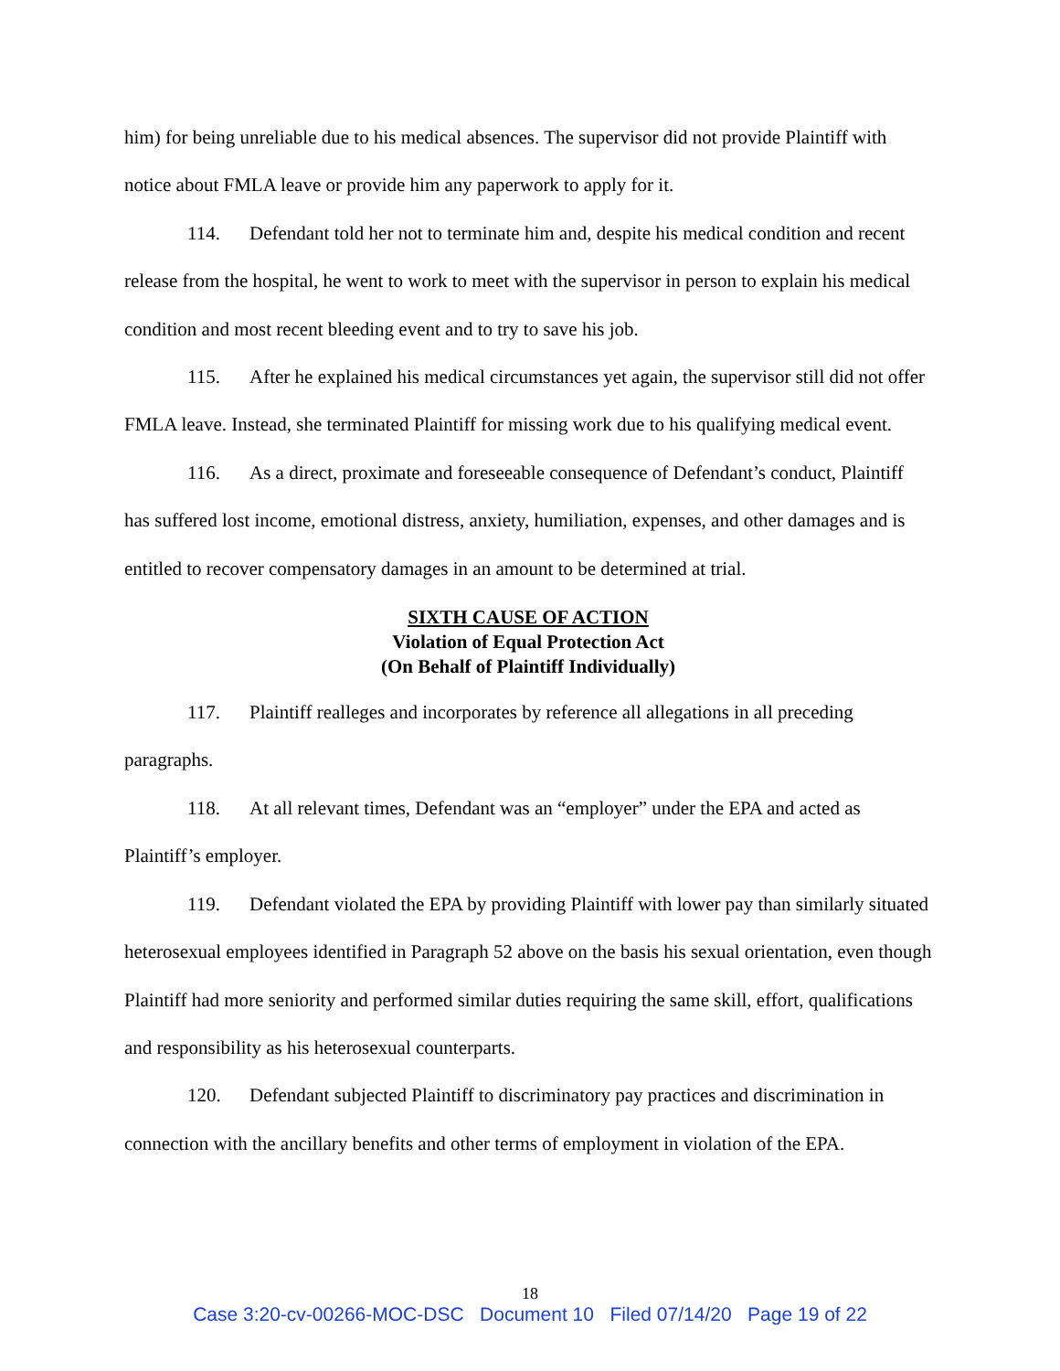him) for being unreliable due to his medical absences. The supervisor did not provide Plaintiff with notice about FMLA leave or provide him any paperwork to apply for it.
114. Defendant told her not to terminate him and, despite his medical condition and recent release from the hospital, he went to work to meet with the supervisor in person to explain his medical condition and most recent bleeding event and to try to save his job.
115. After he explained his medical circumstances yet again, the supervisor still did not offer FMLA leave. Instead, she terminated Plaintiff for missing work due to his qualifying medical event.
116. As a direct, proximate and foreseeable consequence of Defendant’s conduct, Plaintiff has suffered lost income, emotional distress, anxiety, humiliation, expenses, and other damages and is entitled to recover compensatory damages in an amount to be determined at trial.
SIXTH CAUSE OF ACTION
Violation of Equal Protection Act
(On Behalf of Plaintiff Individually)
117. Plaintiff realleges and incorporates by reference all allegations in all preceding paragraphs.
118. At all relevant times, Defendant was an “employer” under the EPA and acted as Plaintiff’s employer.
119. Defendant violated the EPA by providing Plaintiff with lower pay than similarly situated heterosexual employees identified in Paragraph 52 above on the basis his sexual orientation, even though Plaintiff had more seniority and performed similar duties requiring the same skill, effort, qualifications and responsibility as his heterosexual counterparts.
120. Defendant subjected Plaintiff to discriminatory pay practices and discrimination in connection with the ancillary benefits and other terms of employment in violation of the EPA.
18
Case 3:20-cv-00266-MOC-DSC Document 10 Filed 07/14/20 Page 19 of 22